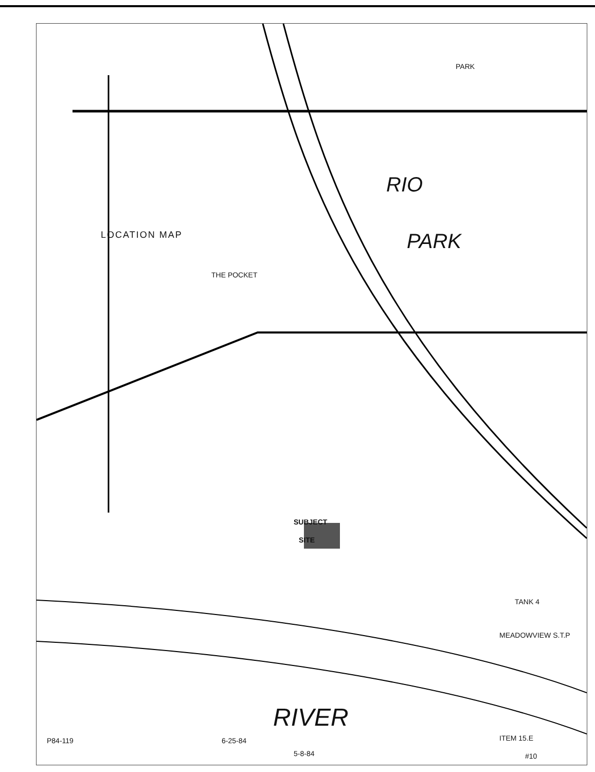LOCATION MAP
THE POCKET
RIO
PARK
PARK
SUBJECT
SITE
RIVER
MEADOWVIEW S.T.P
TANK 4
P84-119 6-25-84 ITEM 15.E
5-8-84 #10